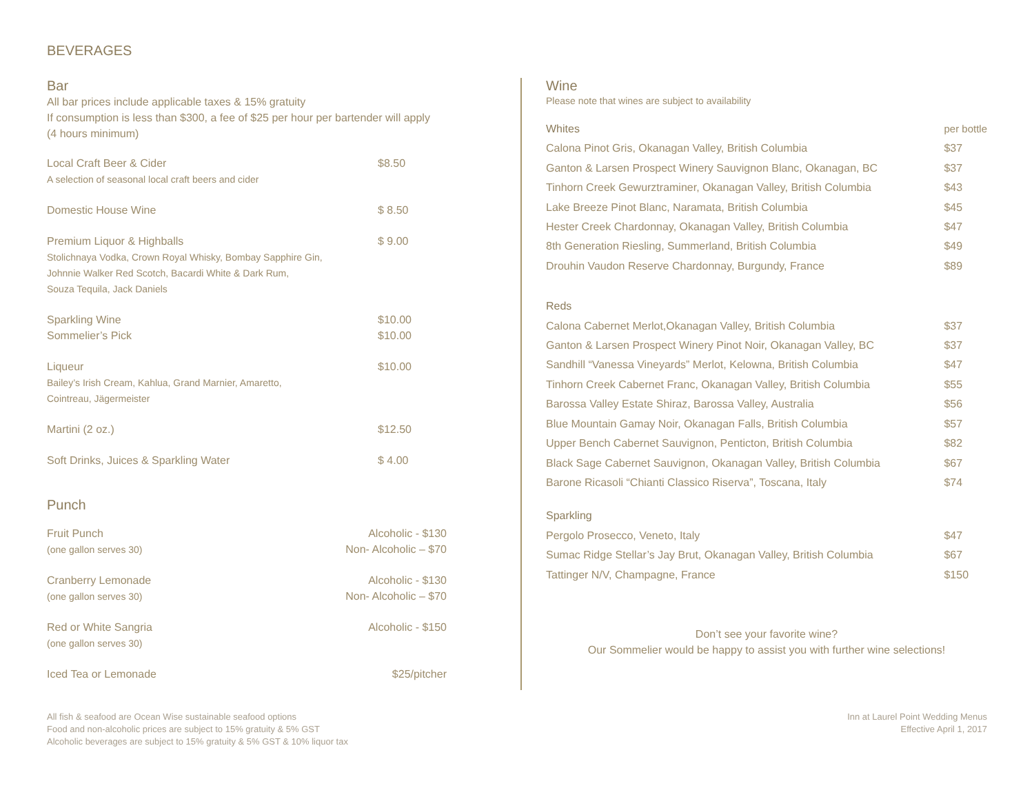BEVERAGES
Bar
All bar prices include applicable taxes & 15% gratuity
If consumption is less than $300, a fee of $25 per hour per bartender will apply
(4 hours minimum)
| Local Craft Beer & Cider A selection of seasonal local craft beers and cider | $8.50 |
| Domestic House Wine | $ 8.50 |
| Premium Liquor & Highballs Stolichnaya Vodka, Crown Royal Whisky, Bombay Sapphire Gin, Johnnie Walker Red Scotch, Bacardi White & Dark Rum, Souza Tequila, Jack Daniels | $ 9.00 |
| Sparkling Wine Sommelier’s Pick | $10.00 $10.00 |
| Liqueur Bailey’s Irish Cream, Kahlua, Grand Marnier, Amaretto, Cointreau, Jägermeister | $10.00 |
| Martini (2 oz.) | $12.50 |
| Soft Drinks, Juices & Sparkling Water | $ 4.00 |
Punch
| Fruit Punch (one gallon serves 30) | Alcoholic - $130 Non- Alcoholic – $70 |
| Cranberry Lemonade (one gallon serves 30) | Alcoholic - $130 Non- Alcoholic – $70 |
| Red or White Sangria (one gallon serves 30) | Alcoholic - $150 |
| Iced Tea or Lemonade | $25/pitcher |
Wine
Please note that wines are subject to availability
| Whites | per bottle |
| Calona Pinot Gris, Okanagan Valley, British Columbia | $37 |
| Ganton & Larsen Prospect Winery Sauvignon Blanc, Okanagan, BC | $37 |
| Tinhorn Creek Gewurztraminer, Okanagan Valley, British Columbia | $43 |
| Lake Breeze Pinot Blanc, Naramata, British Columbia | $45 |
| Hester Creek Chardonnay, Okanagan Valley, British Columbia | $47 |
| 8th Generation Riesling, Summerland, British Columbia | $49 |
| Drouhin Vaudon Reserve Chardonnay, Burgundy, France | $89 |
| Reds | |
| Calona Cabernet Merlot,Okanagan Valley, British Columbia | $37 |
| Ganton & Larsen Prospect Winery Pinot Noir, Okanagan Valley, BC | $37 |
| Sandhill “Vanessa Vineyards” Merlot, Kelowna, British Columbia | $47 |
| Tinhorn Creek Cabernet Franc, Okanagan Valley, British Columbia | $55 |
| Barossa Valley Estate Shiraz, Barossa Valley, Australia | $56 |
| Blue Mountain Gamay Noir, Okanagan Falls, British Columbia | $57 |
| Upper Bench Cabernet Sauvignon, Penticton, British Columbia | $82 |
| Black Sage Cabernet Sauvignon, Okanagan Valley, British Columbia | $67 |
| Barone Ricasoli “Chianti Classico Riserva”, Toscana, Italy | $74 |
| Sparkling | |
| Pergolo Prosecco, Veneto, Italy | $47 |
| Sumac Ridge Stellar’s Jay Brut, Okanagan Valley, British Columbia | $67 |
| Tattinger N/V, Champagne, France | $150 |
Don’t see your favorite wine?
Our Sommelier would be happy to assist you with further wine selections!
All fish & seafood are Ocean Wise sustainable seafood options
Food and non-alcoholic prices are subject to 15% gratuity & 5% GST
Alcoholic beverages are subject to 15% gratuity & 5% GST & 10% liquor tax
Inn at Laurel Point Wedding Menus
Effective April 1, 2017